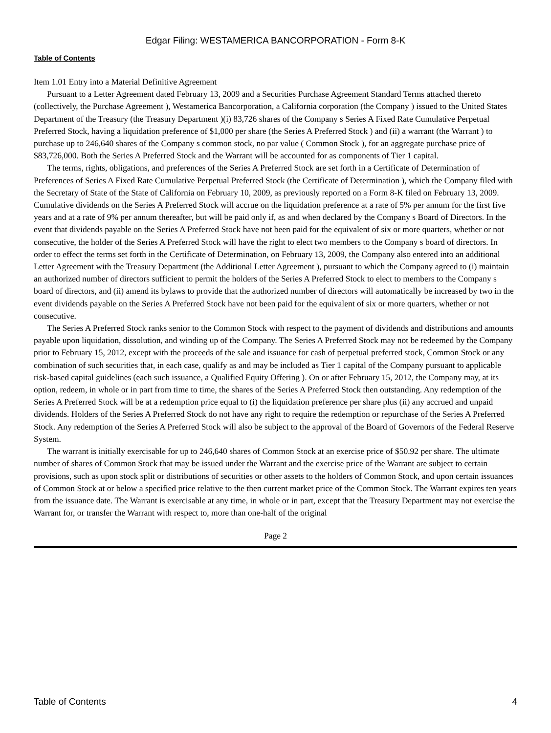Edgar Filing: WESTAMERICA BANCORPORATION - Form 8-K
Table of Contents
Item 1.01 Entry into a Material Definitive Agreement
Pursuant to a Letter Agreement dated February 13, 2009 and a Securities Purchase Agreement Standard Terms attached thereto (collectively, the Purchase Agreement ), Westamerica Bancorporation, a California corporation (the Company ) issued to the United States Department of the Treasury (the Treasury Department )(i) 83,726 shares of the Company s Series A Fixed Rate Cumulative Perpetual Preferred Stock, having a liquidation preference of $1,000 per share (the Series A Preferred Stock ) and (ii) a warrant (the Warrant ) to purchase up to 246,640 shares of the Company s common stock, no par value ( Common Stock ), for an aggregate purchase price of $83,726,000. Both the Series A Preferred Stock and the Warrant will be accounted for as components of Tier 1 capital.
The terms, rights, obligations, and preferences of the Series A Preferred Stock are set forth in a Certificate of Determination of Preferences of Series A Fixed Rate Cumulative Perpetual Preferred Stock (the Certificate of Determination ), which the Company filed with the Secretary of State of the State of California on February 10, 2009, as previously reported on a Form 8-K filed on February 13, 2009. Cumulative dividends on the Series A Preferred Stock will accrue on the liquidation preference at a rate of 5% per annum for the first five years and at a rate of 9% per annum thereafter, but will be paid only if, as and when declared by the Company s Board of Directors. In the event that dividends payable on the Series A Preferred Stock have not been paid for the equivalent of six or more quarters, whether or not consecutive, the holder of the Series A Preferred Stock will have the right to elect two members to the Company s board of directors. In order to effect the terms set forth in the Certificate of Determination, on February 13, 2009, the Company also entered into an additional Letter Agreement with the Treasury Department (the Additional Letter Agreement ), pursuant to which the Company agreed to (i) maintain an authorized number of directors sufficient to permit the holders of the Series A Preferred Stock to elect to members to the Company s board of directors, and (ii) amend its bylaws to provide that the authorized number of directors will automatically be increased by two in the event dividends payable on the Series A Preferred Stock have not been paid for the equivalent of six or more quarters, whether or not consecutive.
The Series A Preferred Stock ranks senior to the Common Stock with respect to the payment of dividends and distributions and amounts payable upon liquidation, dissolution, and winding up of the Company. The Series A Preferred Stock may not be redeemed by the Company prior to February 15, 2012, except with the proceeds of the sale and issuance for cash of perpetual preferred stock, Common Stock or any combination of such securities that, in each case, qualify as and may be included as Tier 1 capital of the Company pursuant to applicable risk-based capital guidelines (each such issuance, a Qualified Equity Offering ). On or after February 15, 2012, the Company may, at its option, redeem, in whole or in part from time to time, the shares of the Series A Preferred Stock then outstanding. Any redemption of the Series A Preferred Stock will be at a redemption price equal to (i) the liquidation preference per share plus (ii) any accrued and unpaid dividends. Holders of the Series A Preferred Stock do not have any right to require the redemption or repurchase of the Series A Preferred Stock. Any redemption of the Series A Preferred Stock will also be subject to the approval of the Board of Governors of the Federal Reserve System.
The warrant is initially exercisable for up to 246,640 shares of Common Stock at an exercise price of $50.92 per share. The ultimate number of shares of Common Stock that may be issued under the Warrant and the exercise price of the Warrant are subject to certain provisions, such as upon stock split or distributions of securities or other assets to the holders of Common Stock, and upon certain issuances of Common Stock at or below a specified price relative to the then current market price of the Common Stock. The Warrant expires ten years from the issuance date. The Warrant is exercisable at any time, in whole or in part, except that the Treasury Department may not exercise the Warrant for, or transfer the Warrant with respect to, more than one-half of the original
Page 2
Table of Contents 4